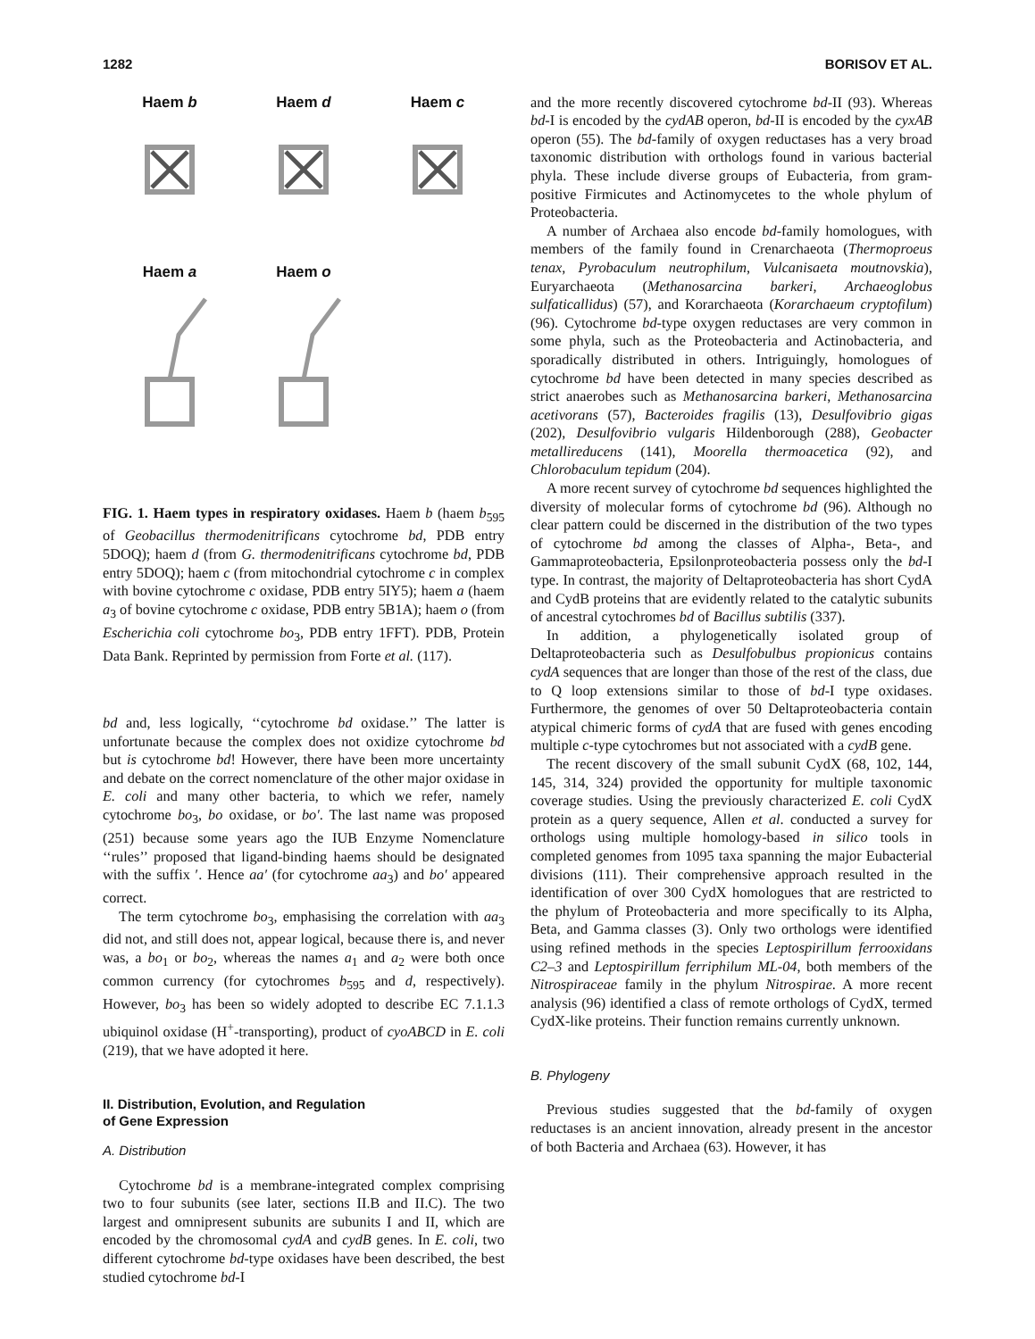1282 BORISOV ET AL.
Haem b
Haem d
Haem c
Haem a
Haem o
FIG. 1. Haem types in respiratory oxidases. Haem b (haem b<sub>595</sub> of Geobacillus thermodenitrificans cytochrome bd, PDB entry 5DOQ); haem d (from G. thermodenitrificans cytochrome bd, PDB entry 5DOQ); haem c (from mitochondrial cytochrome c in complex with bovine cytochrome c oxidase, PDB entry 5IY5); haem a (haem a<sub>3</sub> of bovine cytochrome c oxidase, PDB entry 5B1A); haem o (from Escherichia coli cytochrome bo<sub>3</sub>, PDB entry 1FFT). PDB, Protein Data Bank. Reprinted by permission from Forte et al. (117).
bd and, less logically, ‘‘cytochrome bd oxidase.’’ The latter is unfortunate because the complex does not oxidize cytochrome bd but is cytochrome bd! However, there have been more uncertainty and debate on the correct nomenclature of the other major oxidase in E. coli and many other bacteria, to which we refer, namely cytochrome bo<sub>3</sub>, bo oxidase, or bo′. The last name was proposed (251) because some years ago the IUB Enzyme Nomenclature ‘‘rules’’ proposed that ligand-binding haems should be designated with the suffix ′. Hence aa′ (for cytochrome aa<sub>3</sub>) and bo′ appeared correct.
The term cytochrome bo<sub>3</sub>, emphasising the correlation with aa<sub>3</sub> did not, and still does not, appear logical, because there is, and never was, a bo<sub>1</sub> or bo<sub>2</sub>, whereas the names a<sub>1</sub> and a<sub>2</sub> were both once common currency (for cytochromes b<sub>595</sub> and d, respectively). However, bo<sub>3</sub> has been so widely adopted to describe EC 7.1.1.3 ubiquinol oxidase (H<sup>+</sup>-transporting), product of cyoABCD in E. coli (219), that we have adopted it here.
II. Distribution, Evolution, and Regulation
of Gene Expression
A. Distribution
Cytochrome bd is a membrane-integrated complex comprising two to four subunits (see later, sections II.B and II.C). The two largest and omnipresent subunits are subunits I and II, which are encoded by the chromosomal cydA and cydB genes. In E. coli, two different cytochrome bd-type oxidases have been described, the best studied cytochrome bd-I
and the more recently discovered cytochrome bd-II (93). Whereas bd-I is encoded by the cydAB operon, bd-II is encoded by the cyxAB operon (55). The bd-family of oxygen reductases has a very broad taxonomic distribution with orthologs found in various bacterial phyla. These include diverse groups of Eubacteria, from gram-positive Firmicutes and Actinomycetes to the whole phylum of Proteobacteria.
A number of Archaea also encode bd-family homologues, with members of the family found in Crenarchaeota (Thermoproeus tenax, Pyrobaculum neutrophilum, Vulcanisaeta moutnovskia), Euryarchaeota (Methanosarcina barkeri, Archaeoglobus sulfaticallidus) (57), and Korarchaeota (Korarchaeum cryptofilum) (96). Cytochrome bd-type oxygen reductases are very common in some phyla, such as the Proteobacteria and Actinobacteria, and sporadically distributed in others. Intriguingly, homologues of cytochrome bd have been detected in many species described as strict anaerobes such as Methanosarcina barkeri, Methanosarcina acetivorans (57), Bacteroides fragilis (13), Desulfovibrio gigas (202), Desulfovibrio vulgaris Hildenborough (288), Geobacter metallireducens (141), Moorella thermoacetica (92), and Chlorobaculum tepidum (204).
A more recent survey of cytochrome bd sequences highlighted the diversity of molecular forms of cytochrome bd (96). Although no clear pattern could be discerned in the distribution of the two types of cytochrome bd among the classes of Alpha-, Beta-, and Gammaproteobacteria, Epsilonproteobacteria possess only the bd-I type. In contrast, the majority of Deltaproteobacteria has short CydA and CydB proteins that are evidently related to the catalytic subunits of ancestral cytochromes bd of Bacillus subtilis (337).
In addition, a phylogenetically isolated group of Deltaproteobacteria such as Desulfobulbus propionicus contains cydA sequences that are longer than those of the rest of the class, due to Q loop extensions similar to those of bd-I type oxidases. Furthermore, the genomes of over 50 Deltaproteobacteria contain atypical chimeric forms of cydA that are fused with genes encoding multiple c-type cytochromes but not associated with a cydB gene.
The recent discovery of the small subunit CydX (68, 102, 144, 145, 314, 324) provided the opportunity for multiple taxonomic coverage studies. Using the previously characterized E. coli CydX protein as a query sequence, Allen et al. conducted a survey for orthologs using multiple homology-based in silico tools in completed genomes from 1095 taxa spanning the major Eubacterial divisions (111). Their comprehensive approach resulted in the identification of over 300 CydX homologues that are restricted to the phylum of Proteobacteria and more specifically to its Alpha, Beta, and Gamma classes (3). Only two orthologs were identified using refined methods in the species Leptospirillum ferrooxidans C2–3 and Leptospirillum ferriphilum ML-04, both members of the Nitrospiraceae family in the phylum Nitrospirae. A more recent analysis (96) identified a class of remote orthologs of CydX, termed CydX-like proteins. Their function remains currently unknown.
B. Phylogeny
Previous studies suggested that the bd-family of oxygen reductases is an ancient innovation, already present in the ancestor of both Bacteria and Archaea (63). However, it has